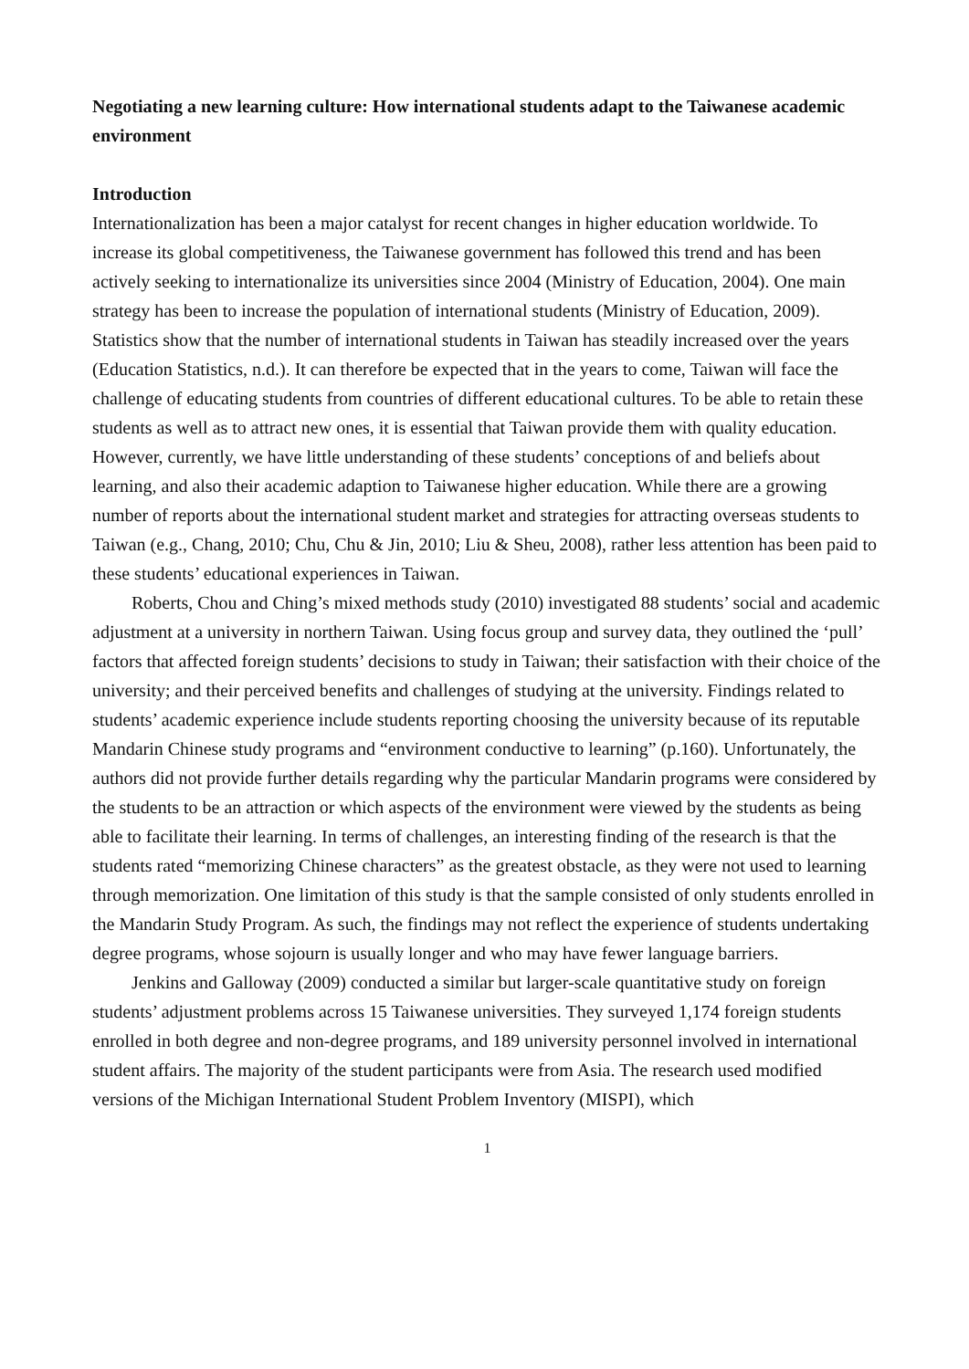Negotiating a new learning culture: How international students adapt to the Taiwanese academic environment
Introduction
Internationalization has been a major catalyst for recent changes in higher education worldwide. To increase its global competitiveness, the Taiwanese government has followed this trend and has been actively seeking to internationalize its universities since 2004 (Ministry of Education, 2004). One main strategy has been to increase the population of international students (Ministry of Education, 2009). Statistics show that the number of international students in Taiwan has steadily increased over the years (Education Statistics, n.d.). It can therefore be expected that in the years to come, Taiwan will face the challenge of educating students from countries of different educational cultures. To be able to retain these students as well as to attract new ones, it is essential that Taiwan provide them with quality education. However, currently, we have little understanding of these students’ conceptions of and beliefs about learning, and also their academic adaption to Taiwanese higher education. While there are a growing number of reports about the international student market and strategies for attracting overseas students to Taiwan (e.g., Chang, 2010; Chu, Chu & Jin, 2010; Liu & Sheu, 2008), rather less attention has been paid to these students’ educational experiences in Taiwan.
Roberts, Chou and Ching’s mixed methods study (2010) investigated 88 students’ social and academic adjustment at a university in northern Taiwan. Using focus group and survey data, they outlined the ‘pull’ factors that affected foreign students’ decisions to study in Taiwan; their satisfaction with their choice of the university; and their perceived benefits and challenges of studying at the university. Findings related to students’ academic experience include students reporting choosing the university because of its reputable Mandarin Chinese study programs and “environment conductive to learning” (p.160). Unfortunately, the authors did not provide further details regarding why the particular Mandarin programs were considered by the students to be an attraction or which aspects of the environment were viewed by the students as being able to facilitate their learning. In terms of challenges, an interesting finding of the research is that the students rated “memorizing Chinese characters” as the greatest obstacle, as they were not used to learning through memorization. One limitation of this study is that the sample consisted of only students enrolled in the Mandarin Study Program. As such, the findings may not reflect the experience of students undertaking degree programs, whose sojourn is usually longer and who may have fewer language barriers.
Jenkins and Galloway (2009) conducted a similar but larger-scale quantitative study on foreign students’ adjustment problems across 15 Taiwanese universities. They surveyed 1,174 foreign students enrolled in both degree and non-degree programs, and 189 university personnel involved in international student affairs. The majority of the student participants were from Asia. The research used modified versions of the Michigan International Student Problem Inventory (MISPI), which
1